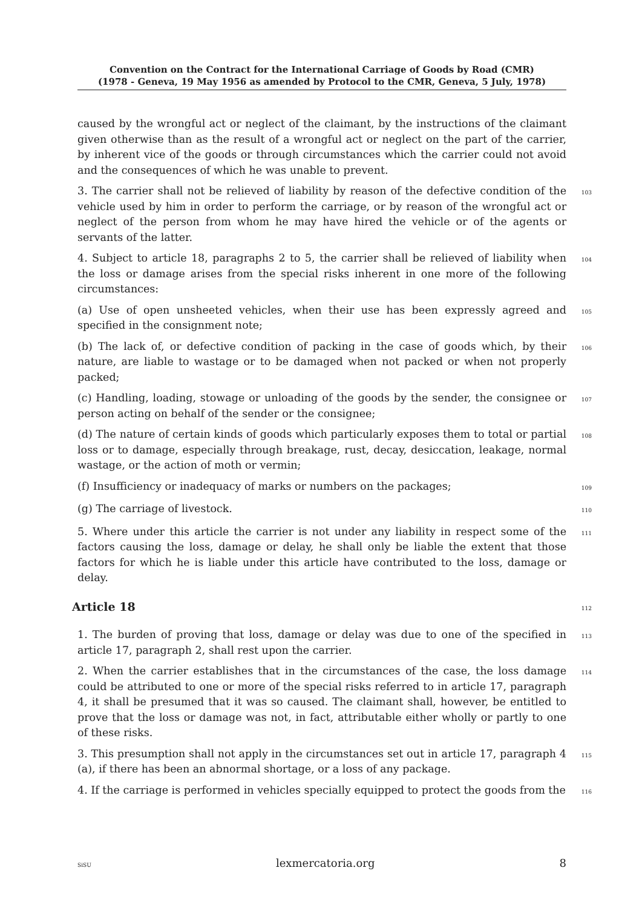Convention on the Contract for the International Carriage of Goods by Road (CMR)
(1978 - Geneva, 19 May 1956 as amended by Protocol to the CMR, Geneva, 5 July, 1978)
caused by the wrongful act or neglect of the claimant, by the instructions of the claimant given otherwise than as the result of a wrongful act or neglect on the part of the carrier, by inherent vice of the goods or through circumstances which the carrier could not avoid and the consequences of which he was unable to prevent.
3. The carrier shall not be relieved of liability by reason of the defective condition of the vehicle used by him in order to perform the carriage, or by reason of the wrongful act or neglect of the person from whom he may have hired the vehicle or of the agents or servants of the latter.
103
4. Subject to article 18, paragraphs 2 to 5, the carrier shall be relieved of liability when the loss or damage arises from the special risks inherent in one more of the following circumstances:
104
(a) Use of open unsheeted vehicles, when their use has been expressly agreed and specified in the consignment note;
105
(b) The lack of, or defective condition of packing in the case of goods which, by their nature, are liable to wastage or to be damaged when not packed or when not properly packed;
106
(c) Handling, loading, stowage or unloading of the goods by the sender, the consignee or person acting on behalf of the sender or the consignee;
107
(d) The nature of certain kinds of goods which particularly exposes them to total or partial loss or to damage, especially through breakage, rust, decay, desiccation, leakage, normal wastage, or the action of moth or vermin;
108
(f) Insufficiency or inadequacy of marks or numbers on the packages;
109
(g) The carriage of livestock.
110
5. Where under this article the carrier is not under any liability in respect some of the factors causing the loss, damage or delay, he shall only be liable the extent that those factors for which he is liable under this article have contributed to the loss, damage or delay.
111
Article 18 112
1. The burden of proving that loss, damage or delay was due to one of the specified in article 17, paragraph 2, shall rest upon the carrier.
113
2. When the carrier establishes that in the circumstances of the case, the loss damage could be attributed to one or more of the special risks referred to in article 17, paragraph 4, it shall be presumed that it was so caused. The claimant shall, however, be entitled to prove that the loss or damage was not, in fact, attributable either wholly or partly to one of these risks.
114
3. This presumption shall not apply in the circumstances set out in article 17, paragraph 4 (a), if there has been an abnormal shortage, or a loss of any package.
115
4. If the carriage is performed in vehicles specially equipped to protect the goods from the
116
SiSU lexmercatoria.org 8